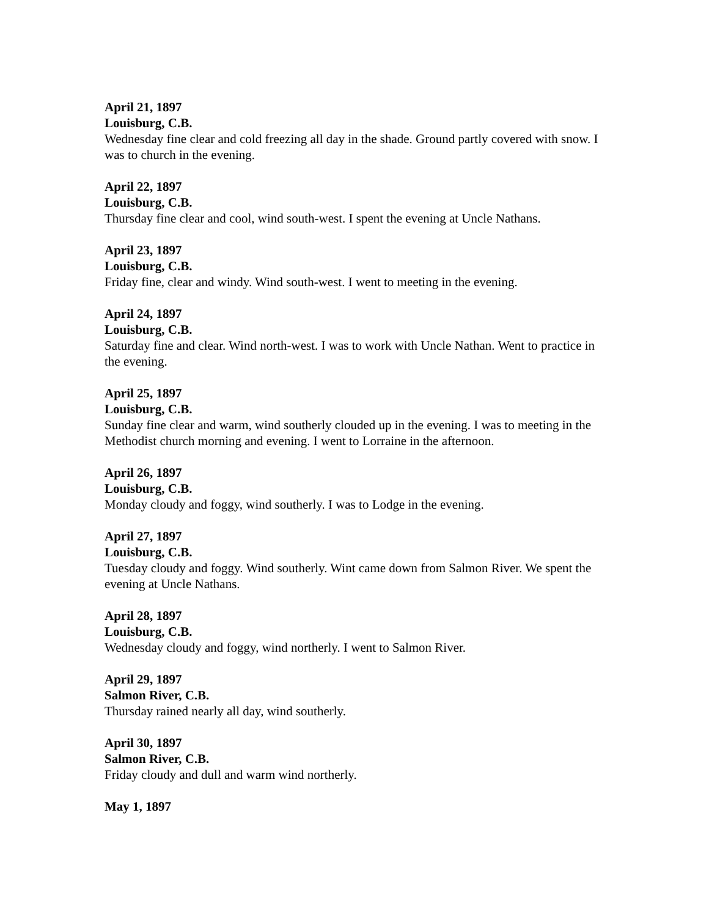April 21, 1897
Louisburg, C.B.
Wednesday fine clear and cold freezing all day in the shade. Ground partly covered with snow. I was to church in the evening.
April 22, 1897
Louisburg, C.B.
Thursday fine clear and cool, wind south-west. I spent the evening at Uncle Nathans.
April 23, 1897
Louisburg, C.B.
Friday fine, clear and windy. Wind south-west. I went to meeting in the evening.
April 24, 1897
Louisburg, C.B.
Saturday fine and clear. Wind north-west. I was to work with Uncle Nathan. Went to practice in the evening.
April 25, 1897
Louisburg, C.B.
Sunday fine clear and warm, wind southerly clouded up in the evening. I was to meeting in the Methodist church morning and evening. I went to Lorraine in the afternoon.
April 26, 1897
Louisburg, C.B.
Monday cloudy and foggy, wind southerly. I was to Lodge in the evening.
April 27, 1897
Louisburg, C.B.
Tuesday cloudy and foggy. Wind southerly. Wint came down from Salmon River. We spent the evening at Uncle Nathans.
April 28, 1897
Louisburg, C.B.
Wednesday cloudy and foggy, wind northerly. I went to Salmon River.
April 29, 1897
Salmon River, C.B.
Thursday rained nearly all day, wind southerly.
April 30, 1897
Salmon River, C.B.
Friday cloudy and dull and warm wind northerly.
May 1, 1897